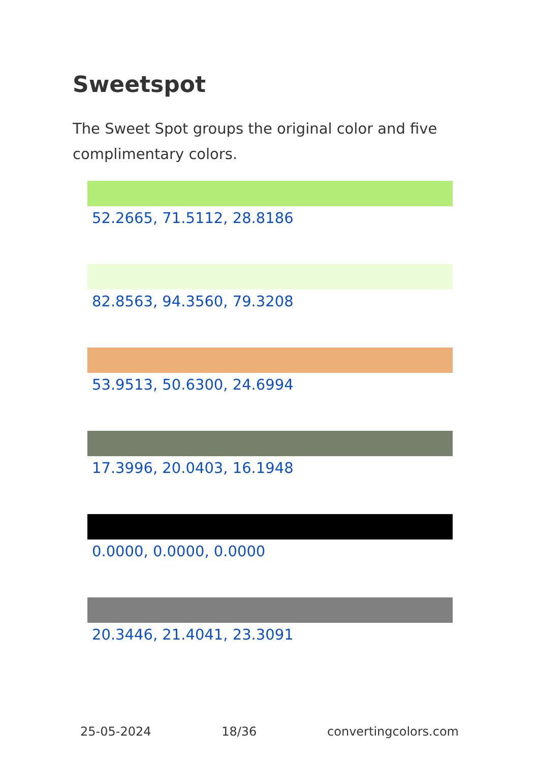Sweetspot
The Sweet Spot groups the original color and five complimentary colors.
52.2665, 71.5112, 28.8186
82.8563, 94.3560, 79.3208
53.9513, 50.6300, 24.6994
17.3996, 20.0403, 16.1948
0.0000, 0.0000, 0.0000
20.3446, 21.4041, 23.3091
25-05-2024 18/36 convertingcolors.com